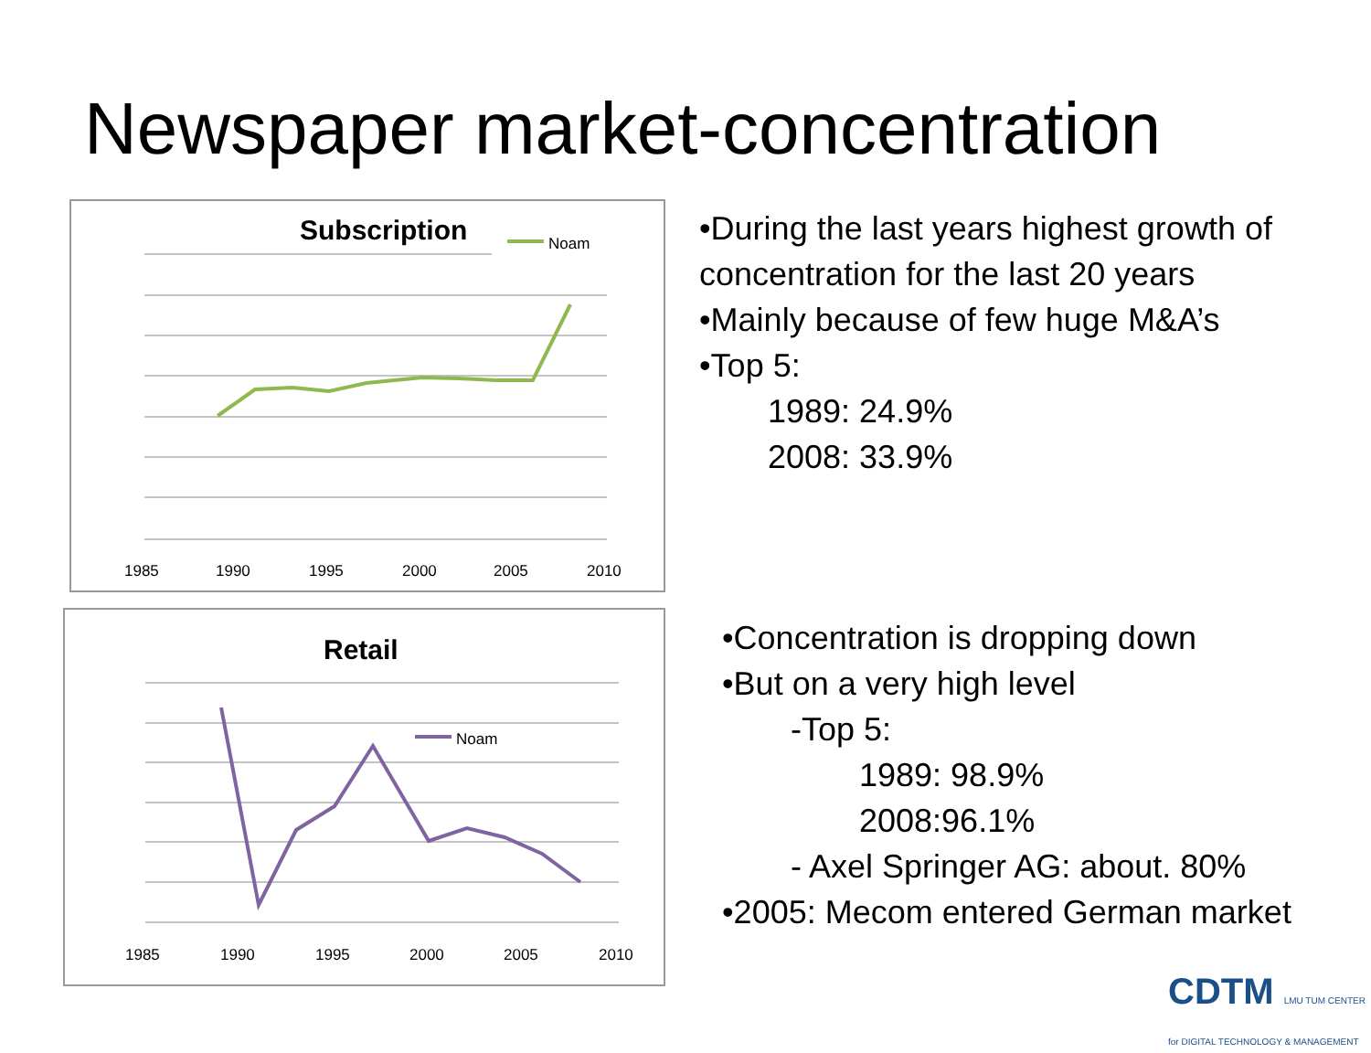Newspaper market-concentration
Subscription
Noam
1985
1990
1995
2000
2005
2010
Retail
Noam
1985
1990
1995
2000
2005
2010
•During the last years highest growth of
concentration for the last 20 years
•Mainly because of few huge M&A’s
•Top 5:
1989: 24.9%
2008: 33.9%
•Concentration is dropping down
•But on a very high level
-Top 5:
1989: 98.9%
2008:96.1%
- Axel Springer AG: about. 80%
•2005: Mecom entered German market
CDTM LMU TUM CENTER for DIGITAL TECHNOLOGY & MANAGEMENT